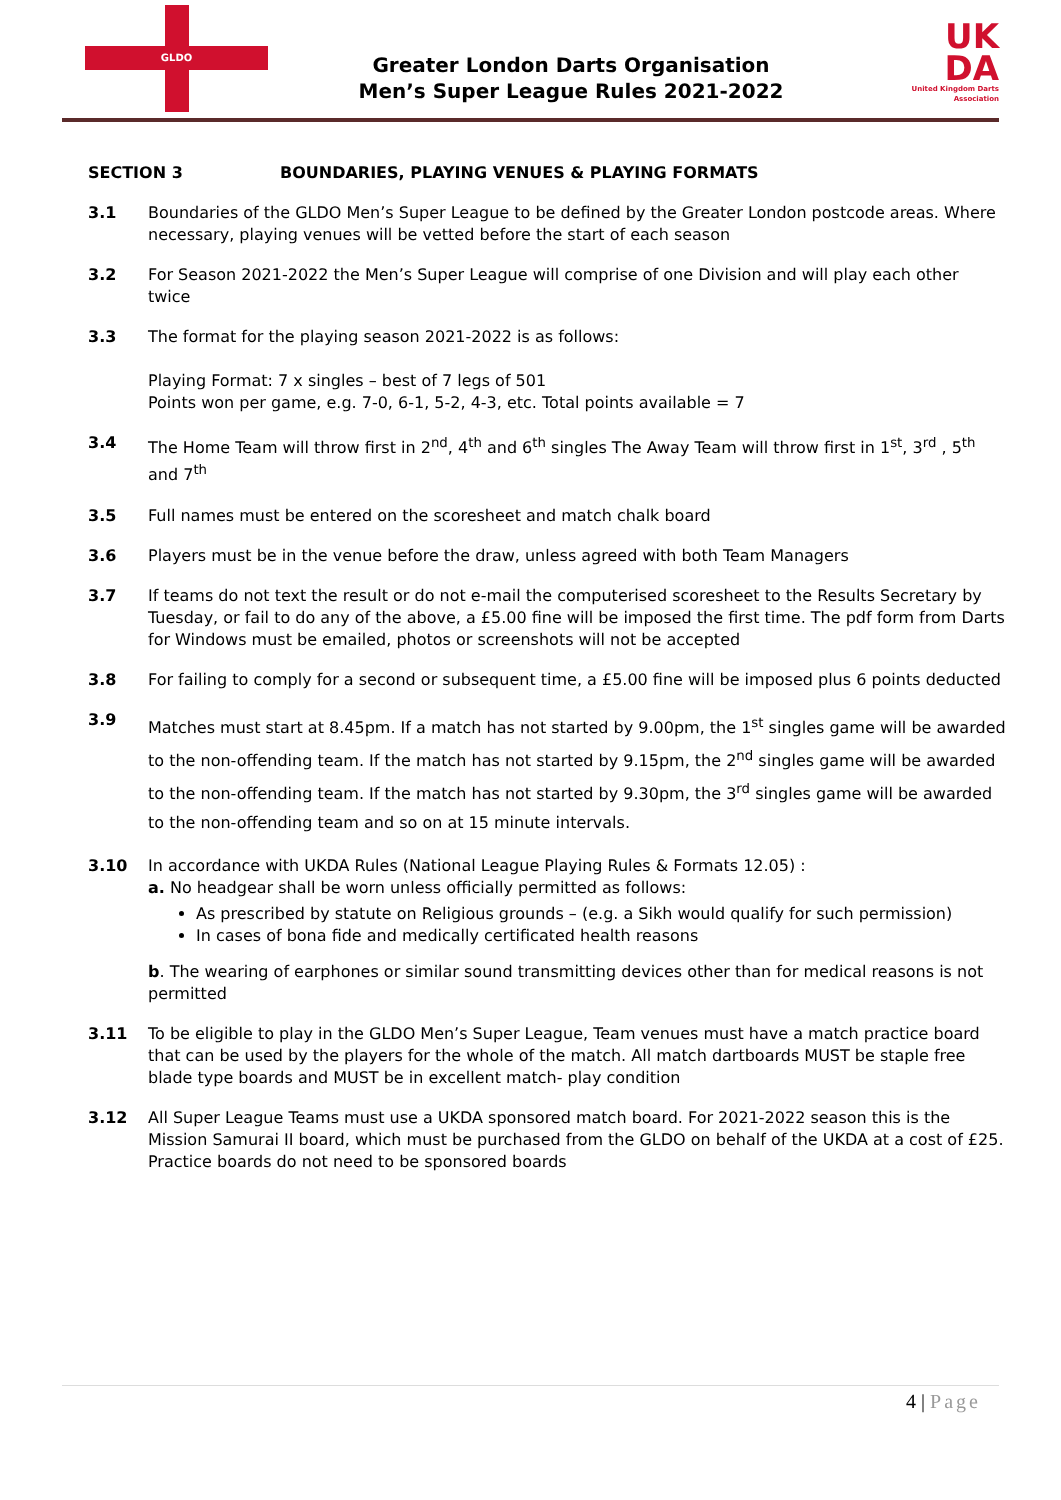GLDO
Greater London Darts Organisation
Men’s Super League Rules 2021-2022
UK
DA
United Kingdom Darts Association
SECTION 3 BOUNDARIES, PLAYING VENUES & PLAYING FORMATS
3.1 Boundaries of the GLDO Men’s Super League to be defined by the Greater London postcode areas. Where necessary, playing venues will be vetted before the start of each season
3.2 For Season 2021-2022 the Men’s Super League will comprise of one Division and will play each other twice
3.3 The format for the playing season 2021-2022 is as follows:
Playing Format: 7 x singles – best of 7 legs of 501
Points won per game, e.g. 7-0, 6-1, 5-2, 4-3, etc. Total points available = 7
3.4 The Home Team will throw first in 2<sup>nd</sup>, 4<sup>th</sup> and 6<sup>th</sup> singles The Away Team will throw first in 1<sup>st</sup>, 3<sup>rd</sup> , 5<sup>th</sup> and 7<sup>th</sup>
3.5 Full names must be entered on the scoresheet and match chalk board
3.6 Players must be in the venue before the draw, unless agreed with both Team Managers
3.7 If teams do not text the result or do not e-mail the computerised scoresheet to the Results Secretary by Tuesday, or fail to do any of the above, a £5.00 fine will be imposed the first time. The pdf form from Darts for Windows must be emailed, photos or screenshots will not be accepted
3.8 For failing to comply for a second or subsequent time, a £5.00 fine will be imposed plus 6 points deducted
3.9
Matches must start at 8.45pm. If a match has not started by 9.00pm, the 1<sup>st</sup> singles game will be awarded to the non-offending team. If the match has not started by 9.15pm, the 2<sup>nd</sup> singles game will be awarded to the non-offending team. If the match has not started by 9.30pm, the 3<sup>rd</sup> singles game will be awarded to the non-offending team and so on at 15 minute intervals.
3.10 In accordance with UKDA Rules (National League Playing Rules & Formats 12.05) :
a. No headgear shall be worn unless officially permitted as follows:
As prescribed by statute on Religious grounds – (e.g. a Sikh would qualify for such permission)
In cases of bona fide and medically certificated health reasons
b. The wearing of earphones or similar sound transmitting devices other than for medical reasons is not permitted
3.11 To be eligible to play in the GLDO Men’s Super League, Team venues must have a match practice board that can be used by the players for the whole of the match. All match dartboards MUST be staple free blade type boards and MUST be in excellent match- play condition
3.12 All Super League Teams must use a UKDA sponsored match board. For 2021-2022 season this is the Mission Samurai II board, which must be purchased from the GLDO on behalf of the UKDA at a cost of £25. Practice boards do not need to be sponsored boards
4 | Page